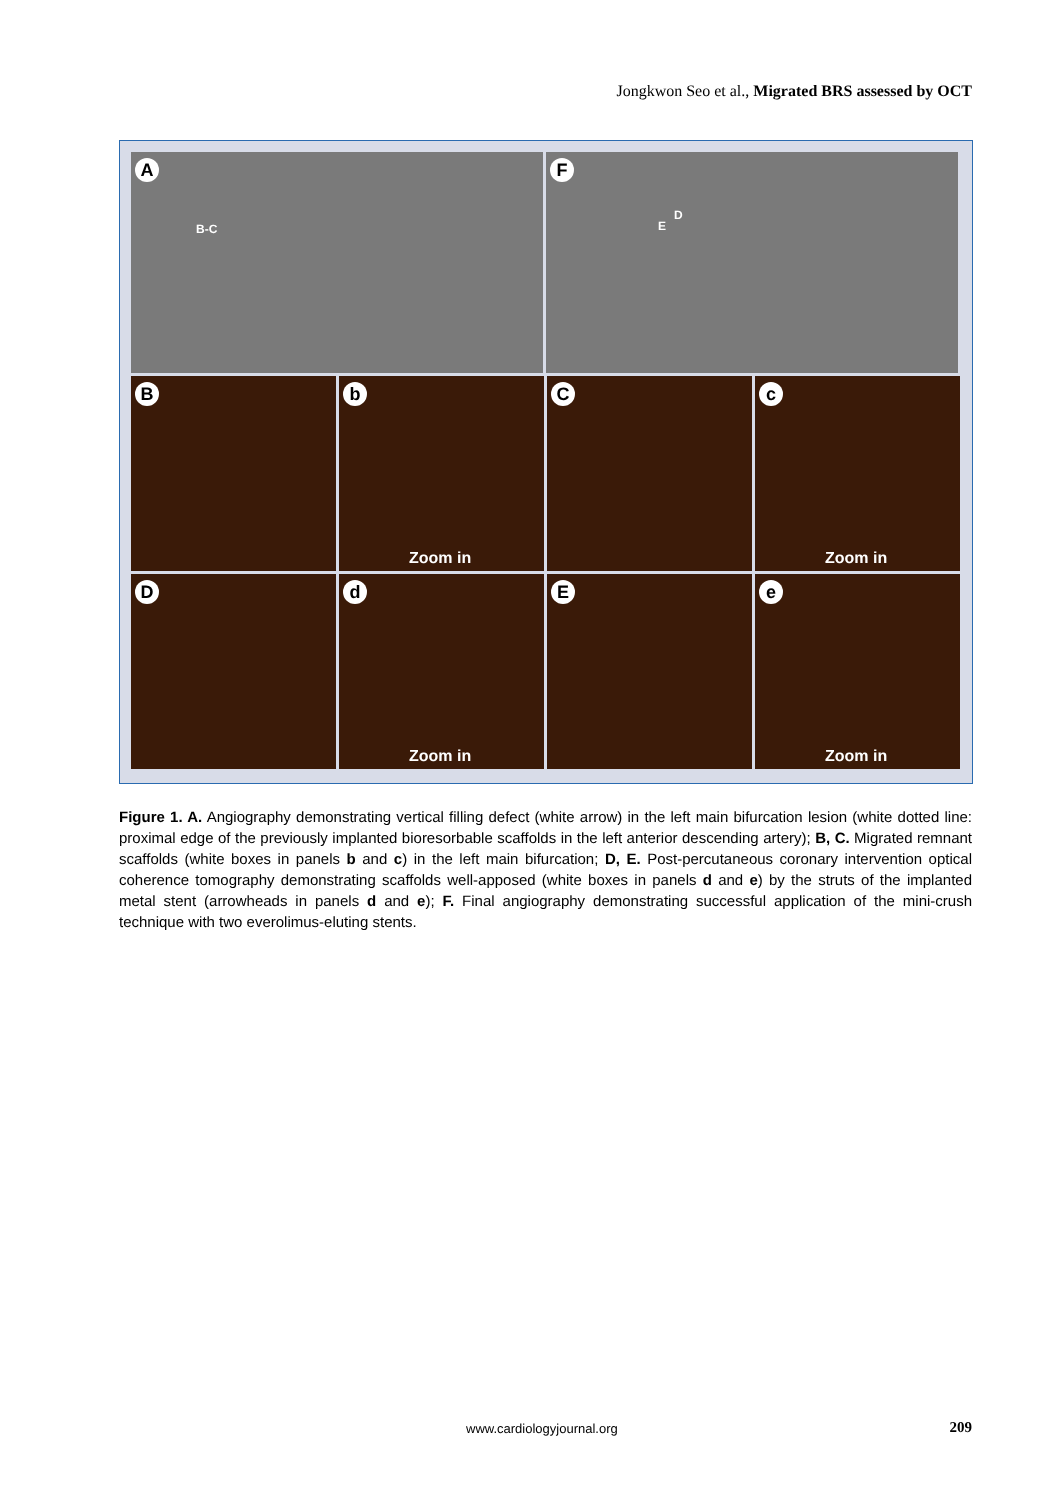Jongkwon Seo et al., Migrated BRS assessed by OCT
A
B-C
F
D
E
B
b
Zoom in
C
c
Zoom in
D
d
Zoom in
E
e
Zoom in
Figure 1. A. Angiography demonstrating vertical filling defect (white arrow) in the left main bifurcation lesion (white dotted line: proximal edge of the previously implanted bioresorbable scaffolds in the left anterior descending artery); B, C. Migrated remnant scaffolds (white boxes in panels b and c) in the left main bifurcation; D, E. Post-percutaneous coronary intervention optical coherence tomography demonstrating scaffolds well-apposed (white boxes in panels d and e) by the struts of the implanted metal stent (arrowheads in panels d and e); F. Final angiography demonstrating successful application of the mini-crush technique with two everolimus-eluting stents.
www.cardiologyjournal.org 209